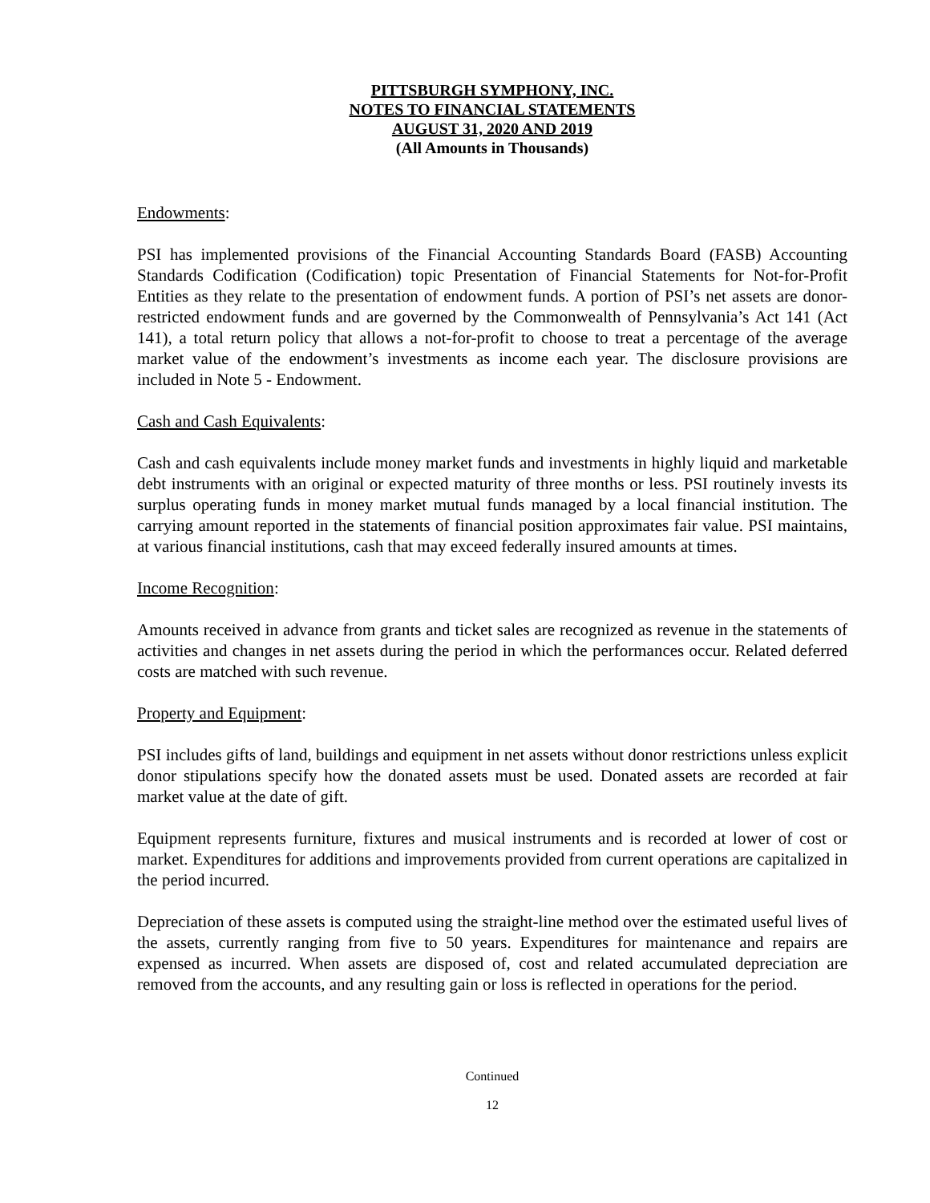PITTSBURGH SYMPHONY, INC.
NOTES TO FINANCIAL STATEMENTS
AUGUST 31, 2020 AND 2019
(All Amounts in Thousands)
Endowments:
PSI has implemented provisions of the Financial Accounting Standards Board (FASB) Accounting Standards Codification (Codification) topic Presentation of Financial Statements for Not-for-Profit Entities as they relate to the presentation of endowment funds. A portion of PSI’s net assets are donor-restricted endowment funds and are governed by the Commonwealth of Pennsylvania’s Act 141 (Act 141), a total return policy that allows a not-for-profit to choose to treat a percentage of the average market value of the endowment’s investments as income each year. The disclosure provisions are included in Note 5 - Endowment.
Cash and Cash Equivalents:
Cash and cash equivalents include money market funds and investments in highly liquid and marketable debt instruments with an original or expected maturity of three months or less. PSI routinely invests its surplus operating funds in money market mutual funds managed by a local financial institution. The carrying amount reported in the statements of financial position approximates fair value. PSI maintains, at various financial institutions, cash that may exceed federally insured amounts at times.
Income Recognition:
Amounts received in advance from grants and ticket sales are recognized as revenue in the statements of activities and changes in net assets during the period in which the performances occur. Related deferred costs are matched with such revenue.
Property and Equipment:
PSI includes gifts of land, buildings and equipment in net assets without donor restrictions unless explicit donor stipulations specify how the donated assets must be used. Donated assets are recorded at fair market value at the date of gift.
Equipment represents furniture, fixtures and musical instruments and is recorded at lower of cost or market. Expenditures for additions and improvements provided from current operations are capitalized in the period incurred.
Depreciation of these assets is computed using the straight-line method over the estimated useful lives of the assets, currently ranging from five to 50 years. Expenditures for maintenance and repairs are expensed as incurred. When assets are disposed of, cost and related accumulated depreciation are removed from the accounts, and any resulting gain or loss is reflected in operations for the period.
Continued
12